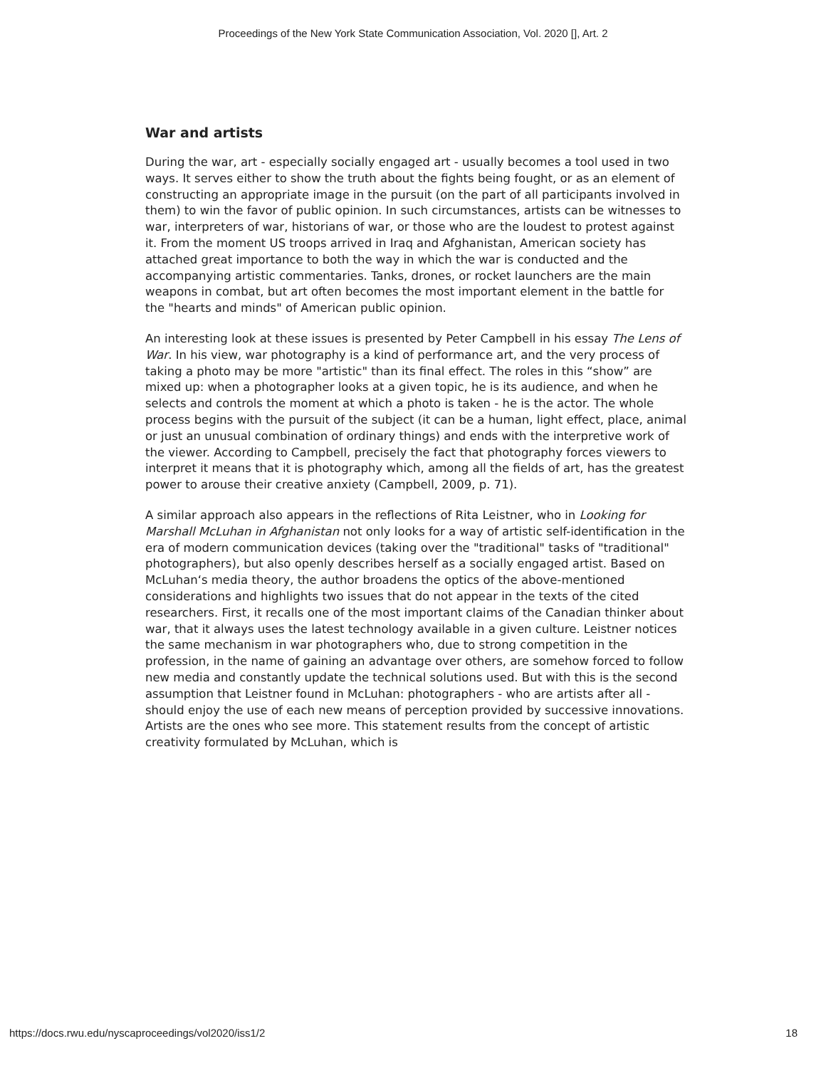Proceedings of the New York State Communication Association, Vol. 2020 [], Art. 2
War and artists
During the war, art - especially socially engaged art - usually becomes a tool used in two ways. It serves either to show the truth about the fights being fought, or as an element of constructing an appropriate image in the pursuit (on the part of all participants involved in them) to win the favor of public opinion. In such circumstances, artists can be witnesses to war, interpreters of war, historians of war, or those who are the loudest to protest against it. From the moment US troops arrived in Iraq and Afghanistan, American society has attached great importance to both the way in which the war is conducted and the accompanying artistic commentaries. Tanks, drones, or rocket launchers are the main weapons in combat, but art often becomes the most important element in the battle for the "hearts and minds" of American public opinion.
An interesting look at these issues is presented by Peter Campbell in his essay The Lens of War. In his view, war photography is a kind of performance art, and the very process of taking a photo may be more "artistic" than its final effect. The roles in this “show” are mixed up: when a photographer looks at a given topic, he is its audience, and when he selects and controls the moment at which a photo is taken - he is the actor. The whole process begins with the pursuit of the subject (it can be a human, light effect, place, animal or just an unusual combination of ordinary things) and ends with the interpretive work of the viewer. According to Campbell, precisely the fact that photography forces viewers to interpret it means that it is photography which, among all the fields of art, has the greatest power to arouse their creative anxiety (Campbell, 2009, p. 71).
A similar approach also appears in the reflections of Rita Leistner, who in Looking for Marshall McLuhan in Afghanistan not only looks for a way of artistic self-identification in the era of modern communication devices (taking over the "traditional" tasks of "traditional" photographers), but also openly describes herself as a socially engaged artist. Based on McLuhan‘s media theory, the author broadens the optics of the above-mentioned considerations and highlights two issues that do not appear in the texts of the cited researchers. First, it recalls one of the most important claims of the Canadian thinker about war, that it always uses the latest technology available in a given culture. Leistner notices the same mechanism in war photographers who, due to strong competition in the profession, in the name of gaining an advantage over others, are somehow forced to follow new media and constantly update the technical solutions used. But with this is the second assumption that Leistner found in McLuhan: photographers - who are artists after all - should enjoy the use of each new means of perception provided by successive innovations. Artists are the ones who see more. This statement results from the concept of artistic creativity formulated by McLuhan, which is
https://docs.rwu.edu/nyscaproceedings/vol2020/iss1/2 18